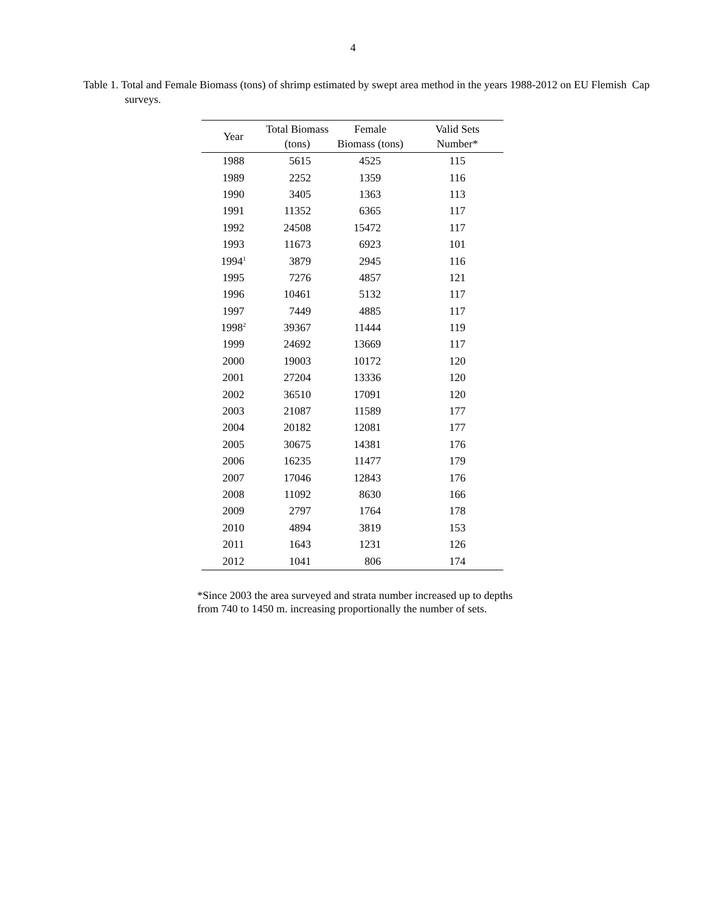4
Table 1. Total and Female Biomass (tons) of shrimp estimated by swept area method in the years 1988-2012 on EU Flemish Cap surveys.
| Year | Total Biomass (tons) | Female Biomass (tons) | Valid Sets Number* |
| --- | --- | --- | --- |
| 1988 | 5615 | 4525 | 115 |
| 1989 | 2252 | 1359 | 116 |
| 1990 | 3405 | 1363 | 113 |
| 1991 | 11352 | 6365 | 117 |
| 1992 | 24508 | 15472 | 117 |
| 1993 | 11673 | 6923 | 101 |
| 1994<sup>1</sup> | 3879 | 2945 | 116 |
| 1995 | 7276 | 4857 | 121 |
| 1996 | 10461 | 5132 | 117 |
| 1997 | 7449 | 4885 | 117 |
| 1998<sup>2</sup> | 39367 | 11444 | 119 |
| 1999 | 24692 | 13669 | 117 |
| 2000 | 19003 | 10172 | 120 |
| 2001 | 27204 | 13336 | 120 |
| 2002 | 36510 | 17091 | 120 |
| 2003 | 21087 | 11589 | 177 |
| 2004 | 20182 | 12081 | 177 |
| 2005 | 30675 | 14381 | 176 |
| 2006 | 16235 | 11477 | 179 |
| 2007 | 17046 | 12843 | 176 |
| 2008 | 11092 | 8630 | 166 |
| 2009 | 2797 | 1764 | 178 |
| 2010 | 4894 | 3819 | 153 |
| 2011 | 1643 | 1231 | 126 |
| 2012 | 1041 | 806 | 174 |
*Since 2003 the area surveyed and strata number increased up to depths from 740 to 1450 m. increasing proportionally the number of sets.